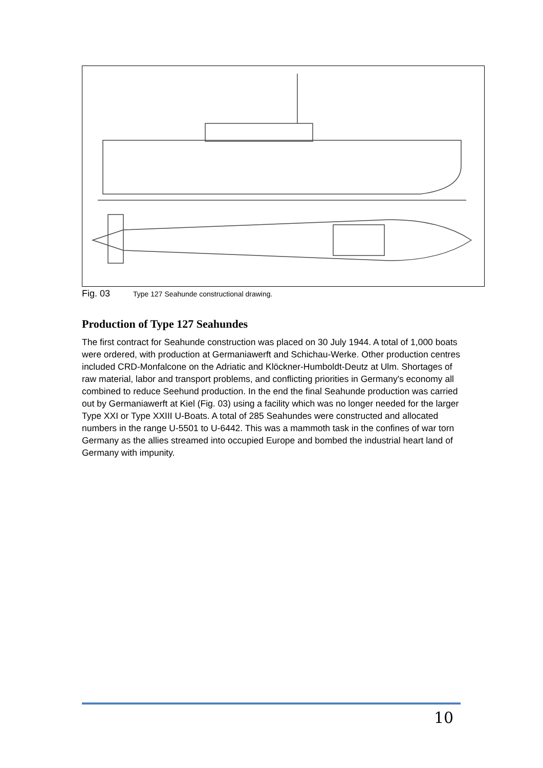Fig. 03 Type 127 Seahunde constructional drawing.
Production of Type 127 Seahundes
The first contract for Seahunde construction was placed on 30 July 1944. A total of 1,000 boats were ordered, with production at Germaniawerft and Schichau-Werke. Other production centres included CRD-Monfalcone on the Adriatic and Klöckner-Humboldt-Deutz at Ulm. Shortages of raw material, labor and transport problems, and conflicting priorities in Germany's economy all combined to reduce Seehund production. In the end the final Seahunde production was carried out by Germaniawerft at Kiel (Fig. 03) using a facility which was no longer needed for the larger Type XXI or Type XXIII U-Boats. A total of 285 Seahundes were constructed and allocated numbers in the range U-5501 to U-6442. This was a mammoth task in the confines of war torn Germany as the allies streamed into occupied Europe and bombed the industrial heart land of Germany with impunity.
10